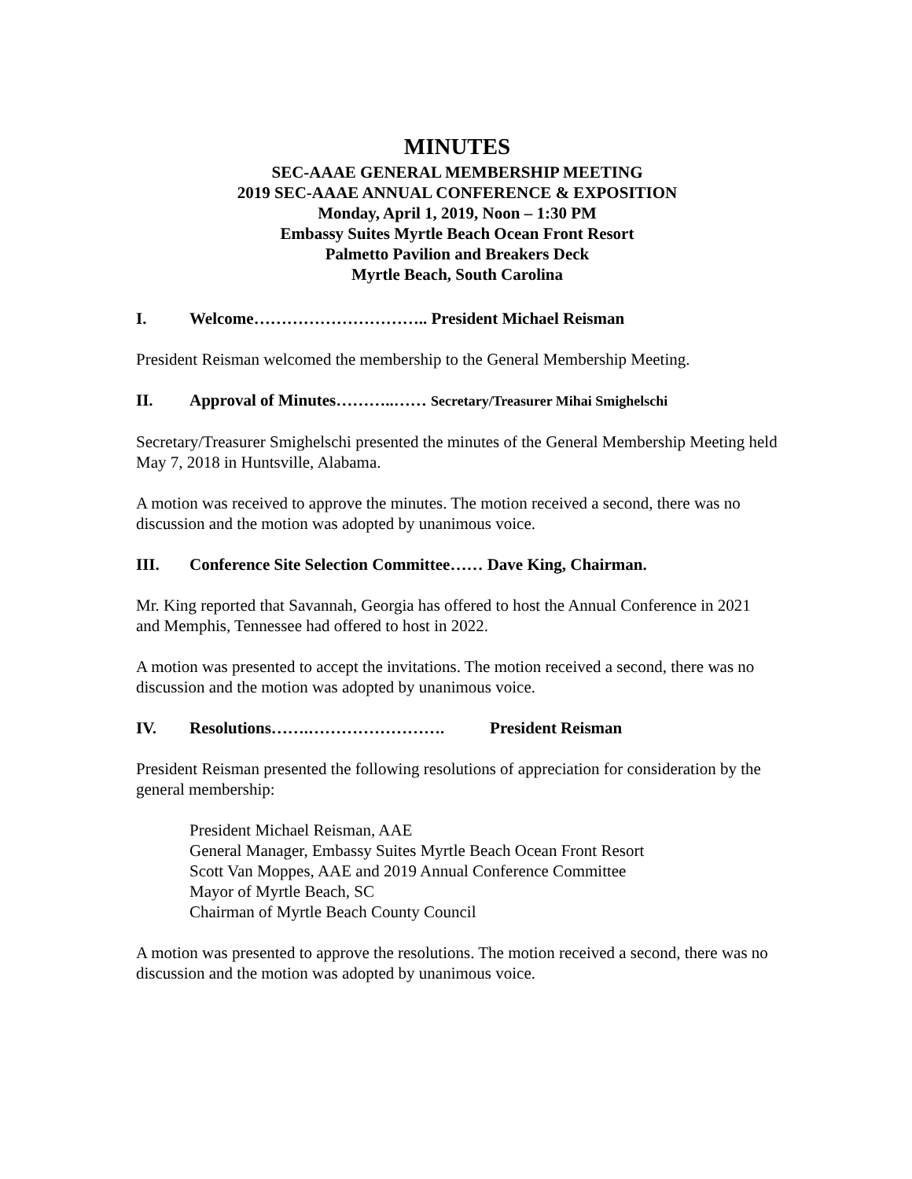MINUTES
SEC-AAAE GENERAL MEMBERSHIP MEETING
2019 SEC-AAAE ANNUAL CONFERENCE & EXPOSITION
Monday, April 1, 2019, Noon – 1:30 PM
Embassy Suites Myrtle Beach Ocean Front Resort
Palmetto Pavilion and Breakers Deck
Myrtle Beach, South Carolina
I. Welcome………………………….. President Michael Reisman
President Reisman welcomed the membership to the General Membership Meeting.
II. Approval of Minutes………..…… Secretary/Treasurer Mihai Smighelschi
Secretary/Treasurer Smighelschi presented the minutes of the General Membership Meeting held May 7, 2018 in Huntsville, Alabama.
A motion was received to approve the minutes. The motion received a second, there was no discussion and the motion was adopted by unanimous voice.
III. Conference Site Selection Committee…… Dave King, Chairman.
Mr. King reported that Savannah, Georgia has offered to host the Annual Conference in 2021 and Memphis, Tennessee had offered to host in 2022.
A motion was presented to accept the invitations. The motion received a second, there was no discussion and the motion was adopted by unanimous voice.
IV. Resolutions…….……………………. President Reisman
President Reisman presented the following resolutions of appreciation for consideration by the general membership:
President Michael Reisman, AAE
General Manager, Embassy Suites Myrtle Beach Ocean Front Resort
Scott Van Moppes, AAE and 2019 Annual Conference Committee
Mayor of Myrtle Beach, SC
Chairman of Myrtle Beach County Council
A motion was presented to approve the resolutions. The motion received a second, there was no discussion and the motion was adopted by unanimous voice.